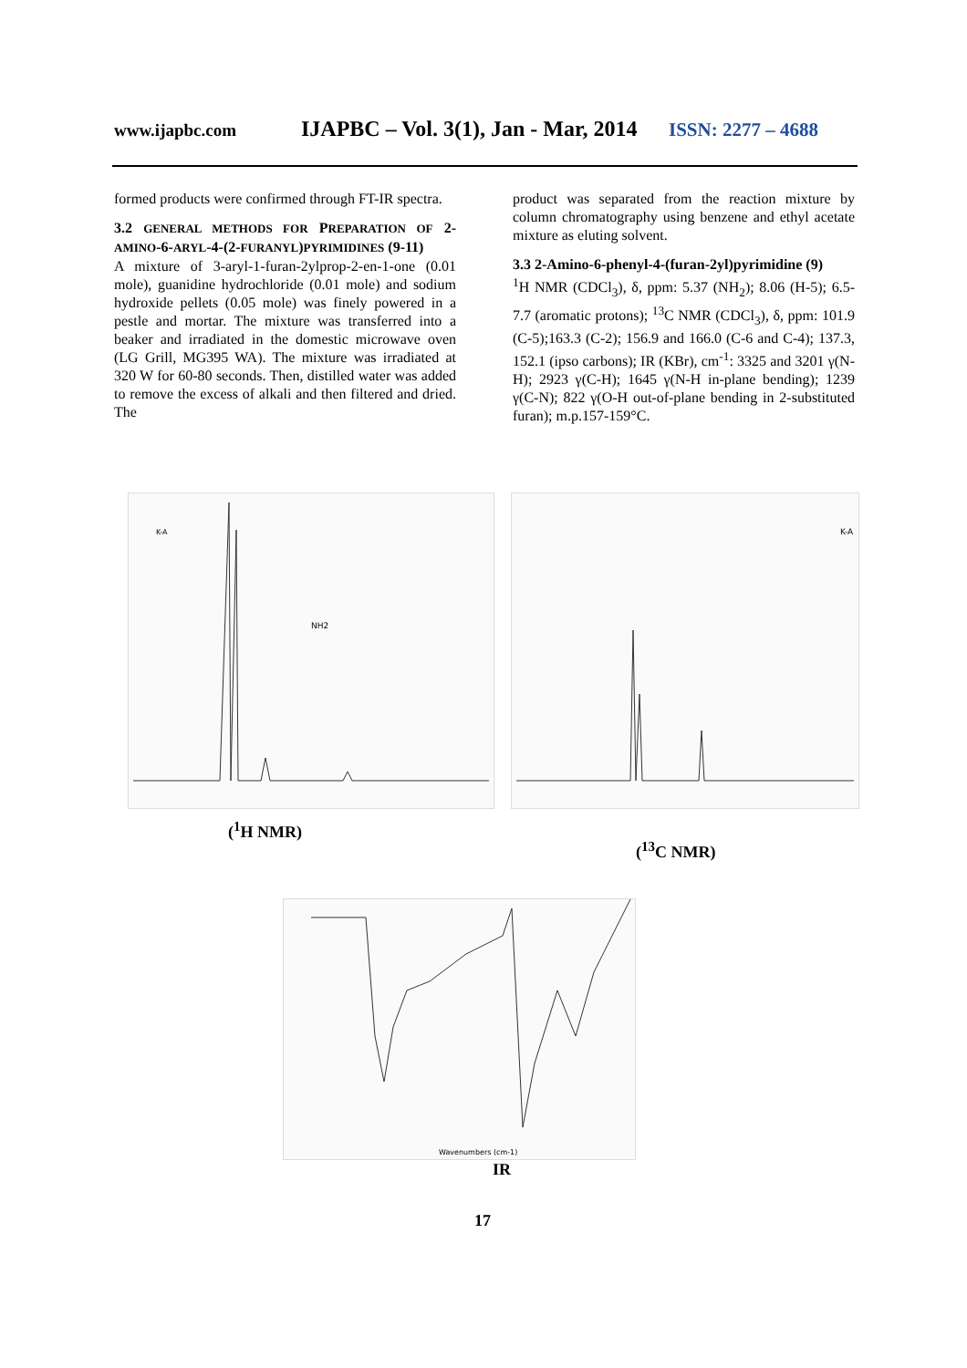www.ijapbc.com IJAPBC – Vol. 3(1), Jan - Mar, 2014 ISSN: 2277 – 4688
formed products were confirmed through FT-IR spectra.
3.2 GENERAL METHODS FOR PREPARATION OF 2-AMINO-6-ARYL-4-(2-FURANYL)PYRIMIDINES (9-11)
A mixture of 3-aryl-1-furan-2ylprop-2-en-1-one (0.01 mole), guanidine hydrochloride (0.01 mole) and sodium hydroxide pellets (0.05 mole) was finely powered in a pestle and mortar. The mixture was transferred into a beaker and irradiated in the domestic microwave oven (LG Grill, MG395 WA). The mixture was irradiated at 320 W for 60-80 seconds. Then, distilled water was added to remove the excess of alkali and then filtered and dried. The
product was separated from the reaction mixture by column chromatography using benzene and ethyl acetate mixture as eluting solvent.
3.3 2-Amino-6-phenyl-4-(furan-2yl)pyrimidine (9)
<sup>1</sup>H NMR (CDCl<sub>3</sub>), δ, ppm: 5.37 (NH<sub>2</sub>); 8.06 (H-5); 6.5-7.7 (aromatic protons); <sup>13</sup>C NMR (CDCl<sub>3</sub>), δ, ppm: 101.9 (C-5);163.3 (C-2); 156.9 and 166.0 (C-6 and C-4); 137.3, 152.1 (ipso carbons); IR (KBr), cm<sup>-1</sup>: 3325 and 3201 γ(N-H); 2923 γ(C-H); 1645 γ(N-H in-plane bending); 1239 γ(C-N); 822 γ(O-H out-of-plane bending in 2-substituted furan); m.p.157-159°C.
K-A
NH2
(<sup>1</sup>H NMR)
K-A
(<sup>13</sup>C NMR)
Wavenumbers (cm-1)
IR
17